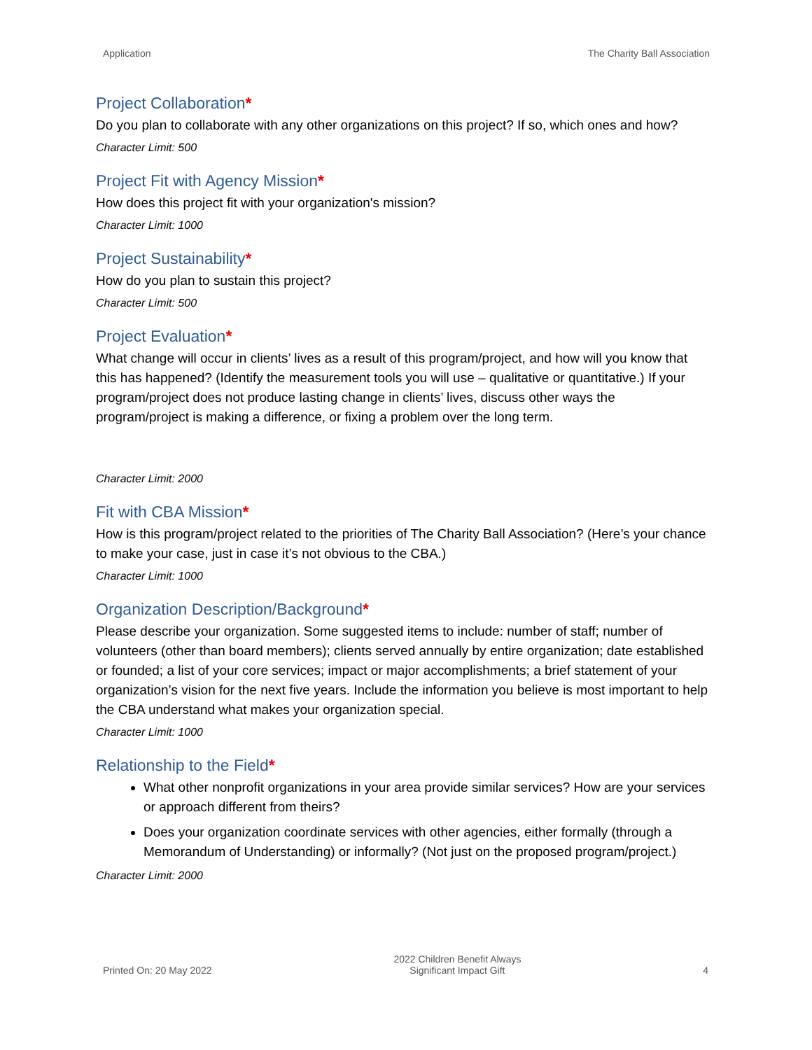Application The Charity Ball Association
Project Collaboration*
Do you plan to collaborate with any other organizations on this project? If so, which ones and how?
Character Limit: 500
Project Fit with Agency Mission*
How does this project fit with your organization's mission?
Character Limit: 1000
Project Sustainability*
How do you plan to sustain this project?
Character Limit: 500
Project Evaluation*
What change will occur in clients’ lives as a result of this program/project, and how will you know that this has happened? (Identify the measurement tools you will use – qualitative or quantitative.) If your program/project does not produce lasting change in clients’ lives, discuss other ways the program/project is making a difference, or fixing a problem over the long term.
Character Limit: 2000
Fit with CBA Mission*
How is this program/project related to the priorities of The Charity Ball Association? (Here’s your chance to make your case, just in case it’s not obvious to the CBA.)
Character Limit: 1000
Organization Description/Background*
Please describe your organization. Some suggested items to include: number of staff; number of volunteers (other than board members); clients served annually by entire organization; date established or founded; a list of your core services; impact or major accomplishments; a brief statement of your organization’s vision for the next five years. Include the information you believe is most important to help the CBA understand what makes your organization special.
Character Limit: 1000
Relationship to the Field*
What other nonprofit organizations in your area provide similar services? How are your services or approach different from theirs?
Does your organization coordinate services with other agencies, either formally (through a Memorandum of Understanding) or informally? (Not just on the proposed program/project.)
Character Limit: 2000
Printed On: 20 May 2022 2022 Children Benefit Always
Significant Impact Gift 4